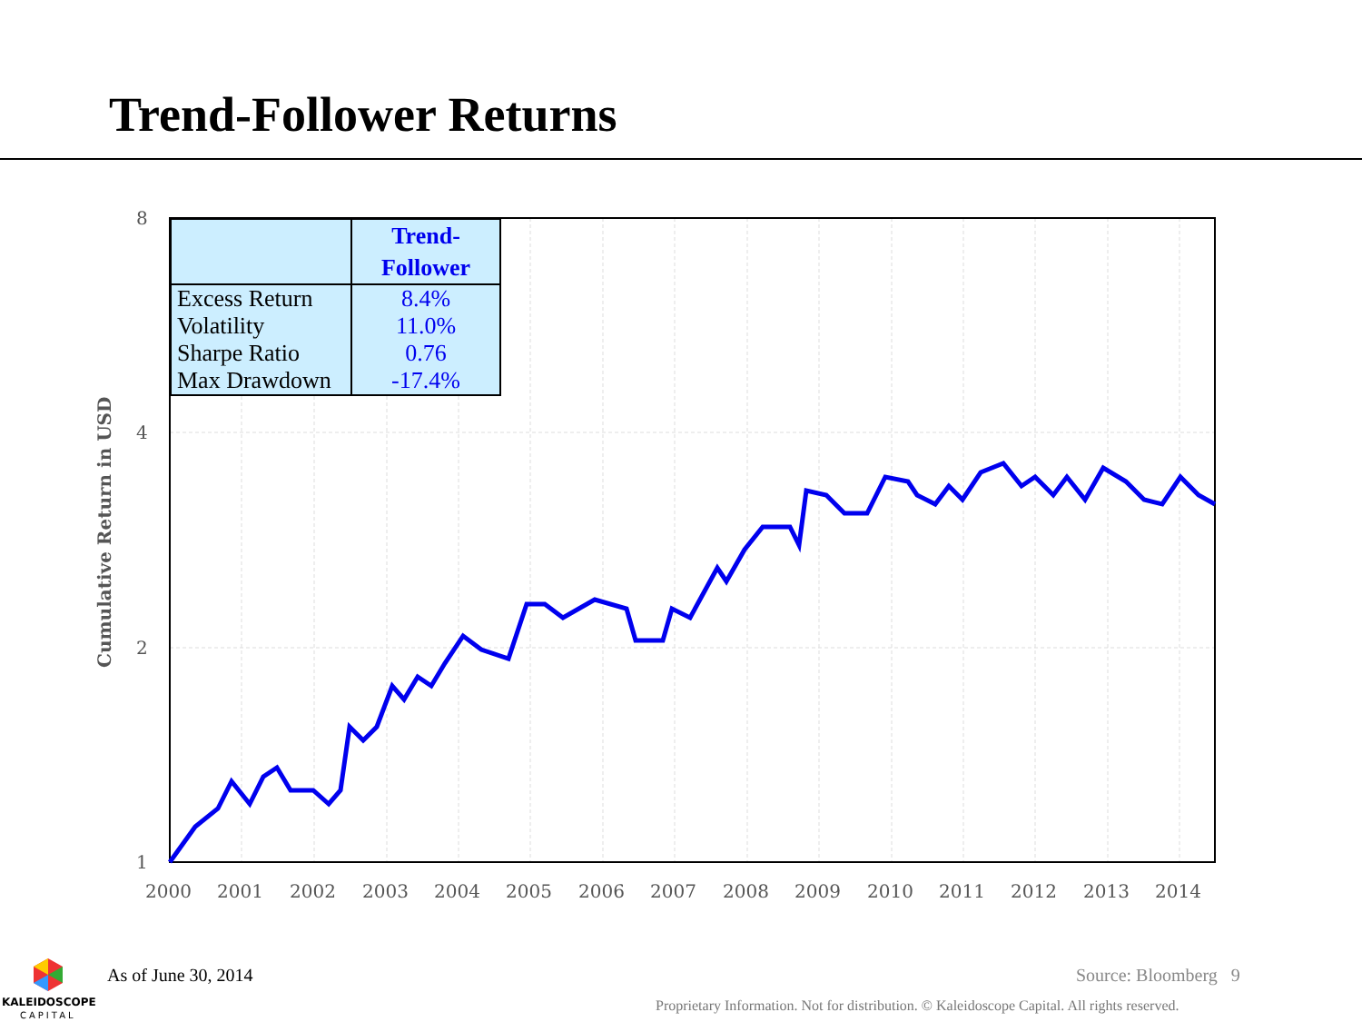Trend-Follower Returns
8
4
2
1
2000
2001
2002
2003
2004
2005
2006
2007
2008
2009
2010
2011
2012
2013
2014
Cumulative Return in USD
| | Trend- Follower |
| --- | --- |
| Excess Return | 8.4% |
| Volatility | 11.0% |
| Sharpe Ratio | 0.76 |
| Max Drawdown | -17.4% |
KALEIDOSCOPE
CAPITAL
As of June 30, 2014 Source: Bloomberg 9
Proprietary Information. Not for distribution. © Kaleidoscope Capital. All rights reserved.